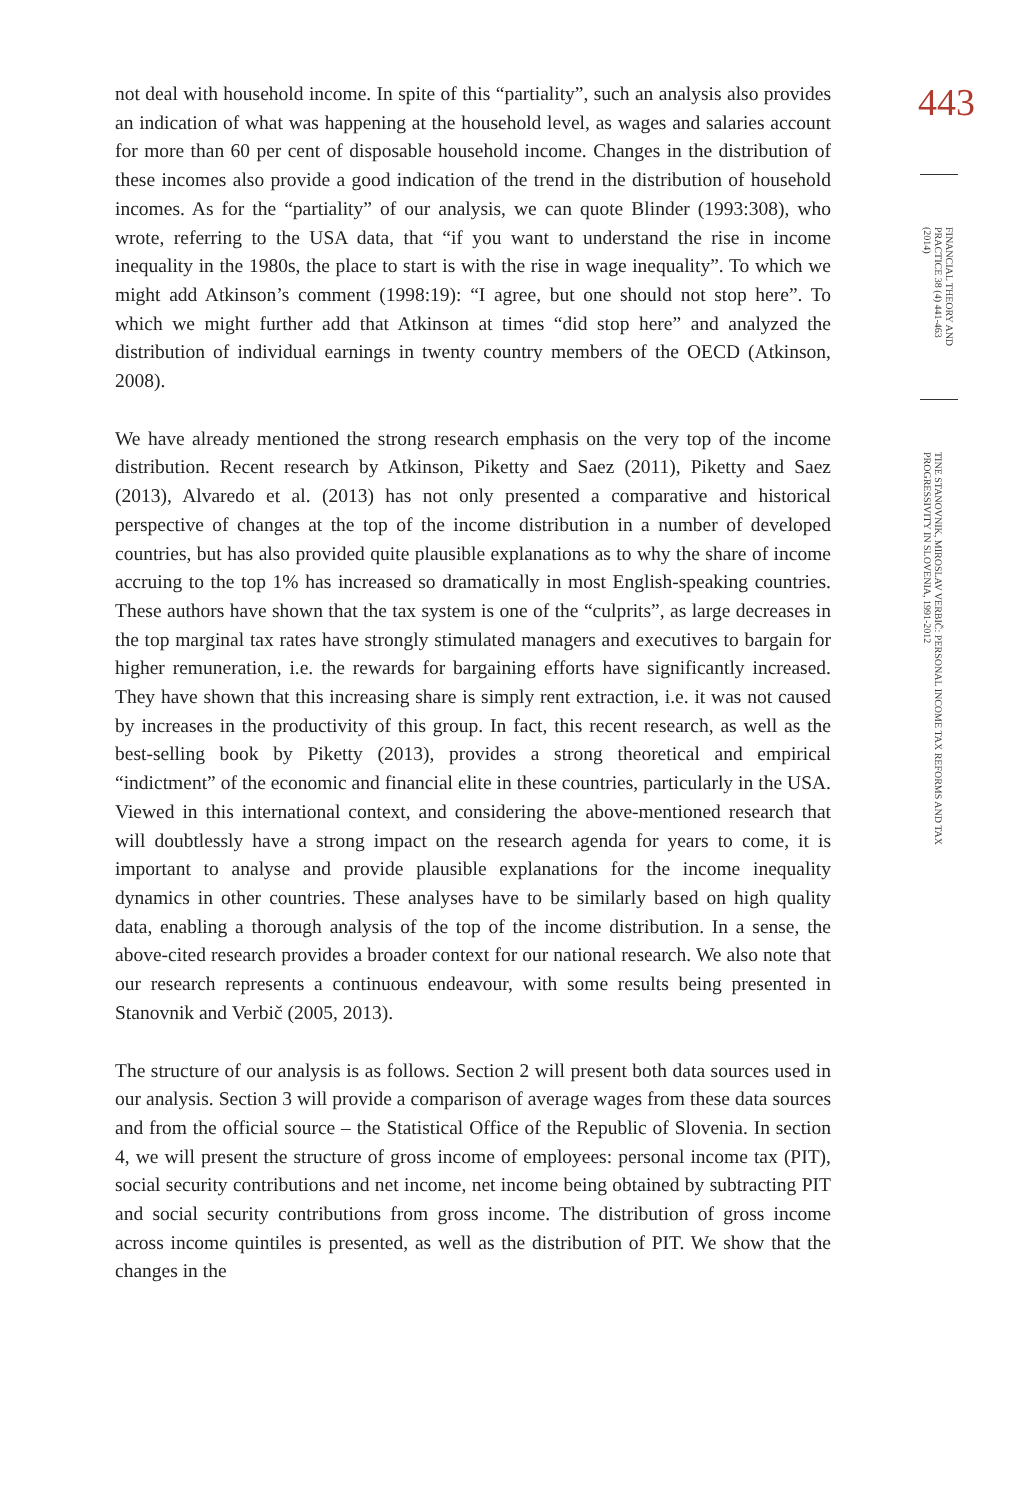not deal with household income. In spite of this “partiality”, such an analysis also provides an indication of what was happening at the household level, as wages and salaries account for more than 60 per cent of disposable household income. Changes in the distribution of these incomes also provide a good indication of the trend in the distribution of household incomes. As for the “partiality” of our analysis, we can quote Blinder (1993:308), who wrote, referring to the USA data, that “if you want to understand the rise in income inequality in the 1980s, the place to start is with the rise in wage inequality”. To which we might add Atkinson’s comment (1998:19): “I agree, but one should not stop here”. To which we might further add that Atkinson at times “did stop here” and analyzed the distribution of individual earnings in twenty country members of the OECD (Atkinson, 2008).
We have already mentioned the strong research emphasis on the very top of the income distribution. Recent research by Atkinson, Piketty and Saez (2011), Piketty and Saez (2013), Alvaredo et al. (2013) has not only presented a comparative and historical perspective of changes at the top of the income distribution in a number of developed countries, but has also provided quite plausible explanations as to why the share of income accruing to the top 1% has increased so dramatically in most English-speaking countries. These authors have shown that the tax system is one of the “culprits”, as large decreases in the top marginal tax rates have strongly stimulated managers and executives to bargain for higher remuneration, i.e. the rewards for bargaining efforts have significantly increased. They have shown that this increasing share is simply rent extraction, i.e. it was not caused by increases in the productivity of this group. In fact, this recent research, as well as the best-selling book by Piketty (2013), provides a strong theoretical and empirical “indictment” of the economic and financial elite in these countries, particularly in the USA. Viewed in this international context, and considering the above-mentioned research that will doubtlessly have a strong impact on the research agenda for years to come, it is important to analyse and provide plausible explanations for the income inequality dynamics in other countries. These analyses have to be similarly based on high quality data, enabling a thorough analysis of the top of the income distribution. In a sense, the above-cited research provides a broader context for our national research. We also note that our research represents a continuous endeavour, with some results being presented in Stanovnik and Verbič (2005, 2013).
The structure of our analysis is as follows. Section 2 will present both data sources used in our analysis. Section 3 will provide a comparison of average wages from these data sources and from the official source – the Statistical Office of the Republic of Slovenia. In section 4, we will present the structure of gross income of employees: personal income tax (PIT), social security contributions and net income, net income being obtained by subtracting PIT and social security contributions from gross income. The distribution of gross income across income quintiles is presented, as well as the distribution of PIT. We show that the changes in the
443
FINANCIAL THEORY AND PRACTICE 38 (4) 441-463 (2014)
TINE STANOVNIK, MIROSLAV VERBIČ: PERSONAL INCOME TAX REFORMS AND TAX PROGRESSIVITY IN SLOVENIA, 1991-2012